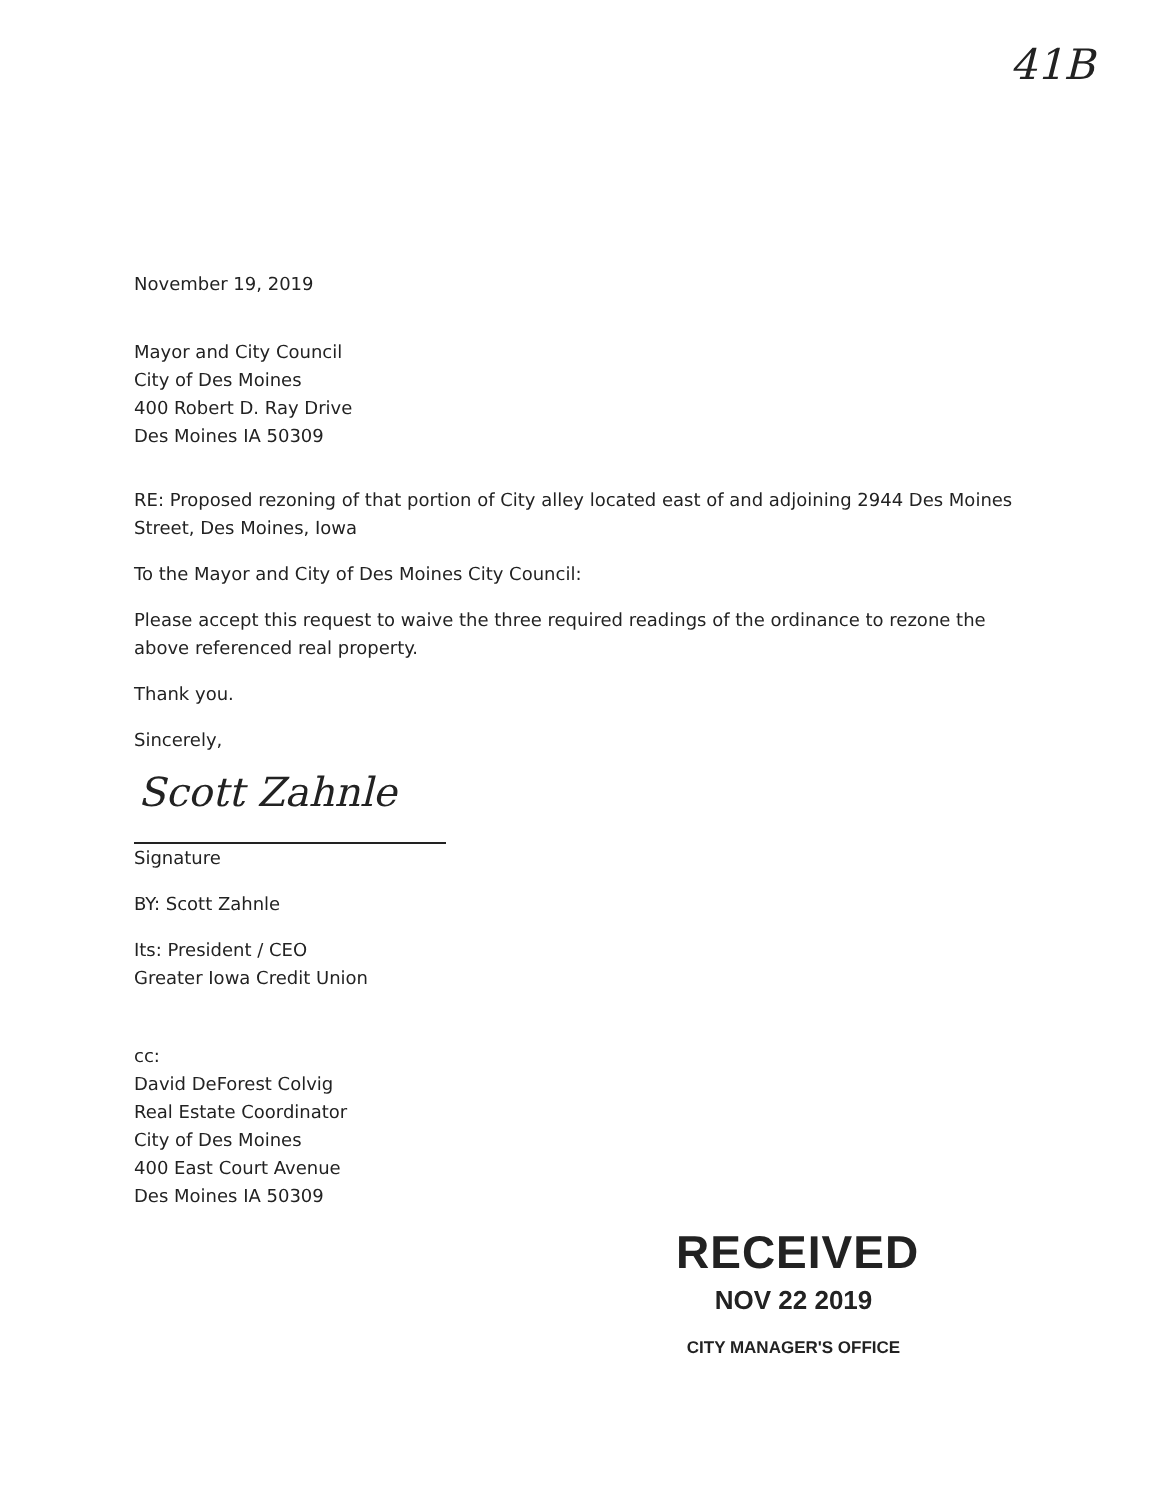41B
November 19, 2019
Mayor and City Council
City of Des Moines
400 Robert D. Ray Drive
Des Moines IA 50309
RE: Proposed rezoning of that portion of City alley located east of and adjoining 2944 Des Moines Street, Des Moines, Iowa
To the Mayor and City of Des Moines City Council:
Please accept this request to waive the three required readings of the ordinance to rezone the above referenced real property.
Thank you.
Sincerely,
Scott Zahnle
Signature
BY: Scott Zahnle
Its: President / CEO
Greater Iowa Credit Union
cc:
David DeForest Colvig
Real Estate Coordinator
City of Des Moines
400 East Court Avenue
Des Moines IA 50309
RECEIVED
NOV 22 2019
CITY MANAGER'S OFFICE